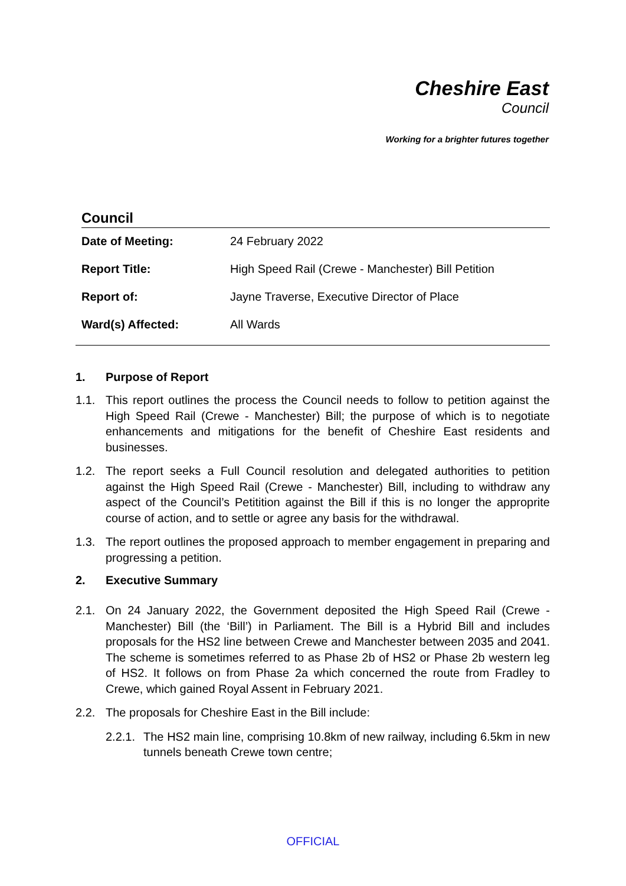Cheshire East
Council
Working for a brighter futures together
Council
| Date of Meeting: | 24 February 2022 |
| Report Title: | High Speed Rail (Crewe - Manchester) Bill Petition |
| Report of: | Jayne Traverse, Executive Director of Place |
| Ward(s) Affected: | All Wards |
1. Purpose of Report
1.1. This report outlines the process the Council needs to follow to petition against the High Speed Rail (Crewe - Manchester) Bill; the purpose of which is to negotiate enhancements and mitigations for the benefit of Cheshire East residents and businesses.
1.2. The report seeks a Full Council resolution and delegated authorities to petition against the High Speed Rail (Crewe - Manchester) Bill, including to withdraw any aspect of the Council’s Petitition against the Bill if this is no longer the approprite course of action, and to settle or agree any basis for the withdrawal.
1.3. The report outlines the proposed approach to member engagement in preparing and progressing a petition.
2. Executive Summary
2.1. On 24 January 2022, the Government deposited the High Speed Rail (Crewe - Manchester) Bill (the ‘Bill’) in Parliament. The Bill is a Hybrid Bill and includes proposals for the HS2 line between Crewe and Manchester between 2035 and 2041. The scheme is sometimes referred to as Phase 2b of HS2 or Phase 2b western leg of HS2. It follows on from Phase 2a which concerned the route from Fradley to Crewe, which gained Royal Assent in February 2021.
2.2. The proposals for Cheshire East in the Bill include:
2.2.1.
The HS2 main line, comprising 10.8km of new railway, including 6.5km in new tunnels beneath Crewe town centre;
OFFICIAL